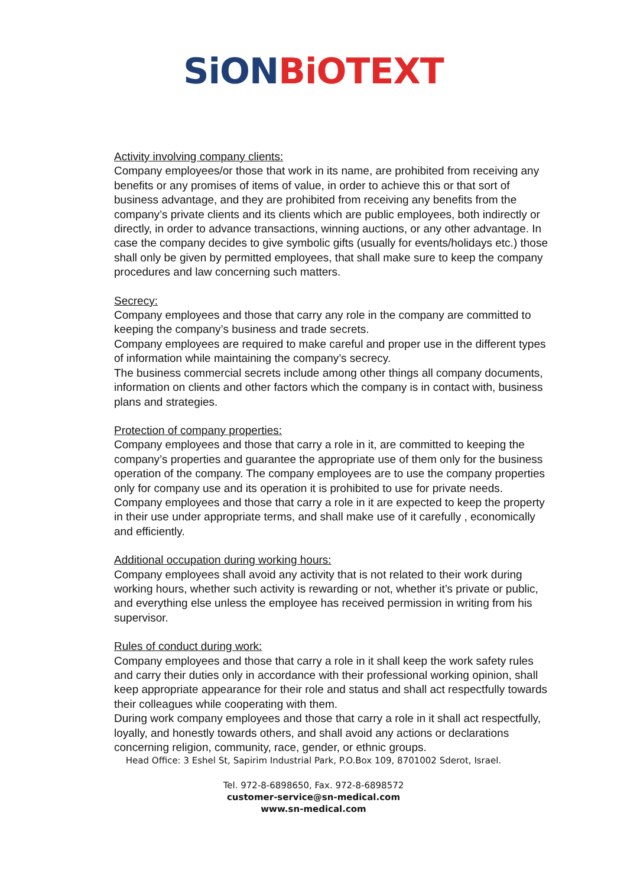SiON BiOTEXT
Activity involving company clients:
Company employees/or those that work in its name, are prohibited from receiving any benefits or any promises of items of value, in order to achieve this or that sort of business advantage, and they are prohibited from receiving any benefits from the company’s private clients and its clients which are public employees, both indirectly or directly, in order to advance transactions, winning auctions, or any other advantage. In case the company decides to give symbolic gifts (usually for events/holidays etc.) those shall only be given by permitted employees, that shall make sure to keep the company procedures and law concerning such matters.
Secrecy:
Company employees and those that carry any role in the company are committed to keeping the company’s business and trade secrets.
Company employees are required to make careful and proper use in the different types of information while maintaining the company’s secrecy.
The business commercial secrets include among other things all company documents, information on clients and other factors which the company is in contact with, business plans and strategies.
Protection of company properties:
Company employees and those that carry a role in it, are committed to keeping the company’s properties and guarantee the appropriate use of them only for the business operation of the company. The company employees are to use the company properties only for company use and its operation it is prohibited to use for private needs.
Company employees and those that carry a role in it are expected to keep the property in their use under appropriate terms, and shall make use of it carefully , economically and efficiently.
Additional occupation during working hours:
Company employees shall avoid any activity that is not related to their work during working hours, whether such activity is rewarding or not, whether it’s private or public, and everything else unless the employee has received permission in writing from his supervisor.
Rules of conduct during work:
Company employees and those that carry a role in it shall keep the work safety rules and carry their duties only in accordance with their professional working opinion, shall keep appropriate appearance for their role and status and shall act respectfully towards their colleagues while cooperating with them.
During work company employees and those that carry a role in it shall act respectfully, loyally, and honestly towards others, and shall avoid any actions or declarations concerning religion, community, race, gender, or ethnic groups.
Head Office: 3 Eshel St, Sapirim Industrial Park, P.O.Box 109, 8701002 Sderot, Israel.
Tel. 972-8-6898650, Fax. 972-8-6898572
customer-service@sn-medical.com
www.sn-medical.com